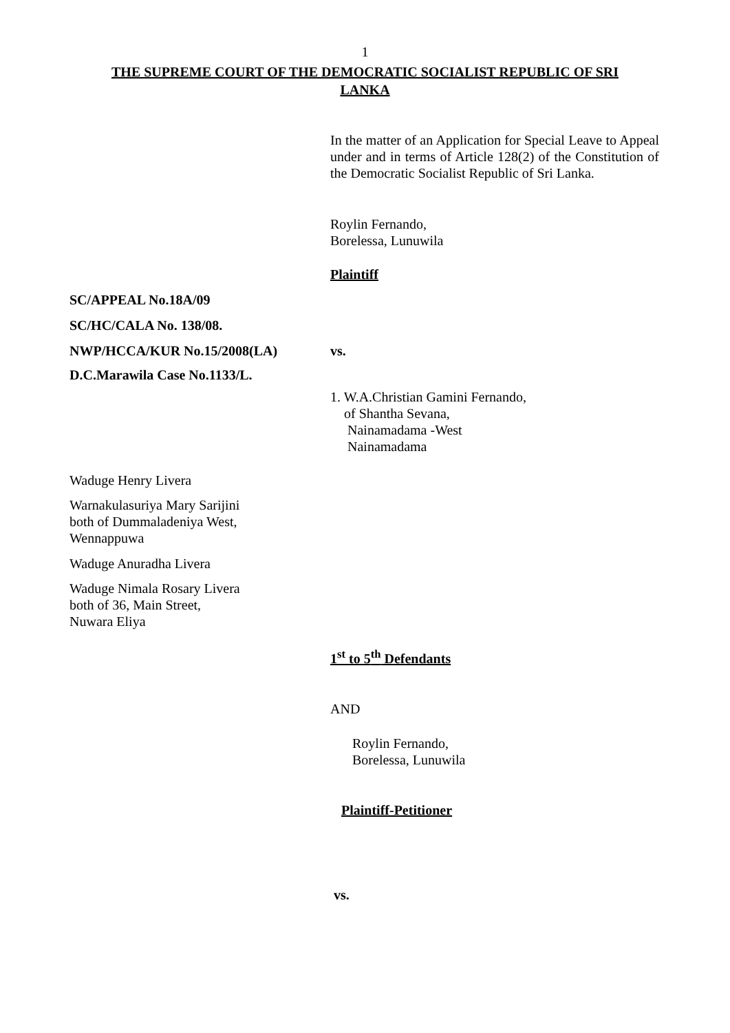1
THE SUPREME COURT OF THE DEMOCRATIC SOCIALIST REPUBLIC OF SRI LANKA
In the matter of an Application for Special Leave to Appeal under and in terms of Article 128(2) of the Constitution of the Democratic Socialist Republic of Sri Lanka.
Roylin Fernando,
Borelessa, Lunuwila
Plaintiff
SC/APPEAL No.18A/09
SC/HC/CALA No. 138/08.
NWP/HCCA/KUR No.15/2008(LA) vs.
D.C.Marawila Case No.1133/L.
1. W.A.Christian Gamini Fernando,
of Shantha Sevana,
Nainamadama -West
Nainamadama
Waduge Henry Livera
Warnakulasuriya Mary Sarijini
both of Dummaladeniya West,
Wennappuwa
Waduge Anuradha Livera
Waduge Nimala Rosary Livera
both of 36, Main Street,
Nuwara Eliya
1<sup>st</sup> to 5<sup>th</sup> Defendants
AND
Roylin Fernando,
Borelessa, Lunuwila
Plaintiff-Petitioner
vs.